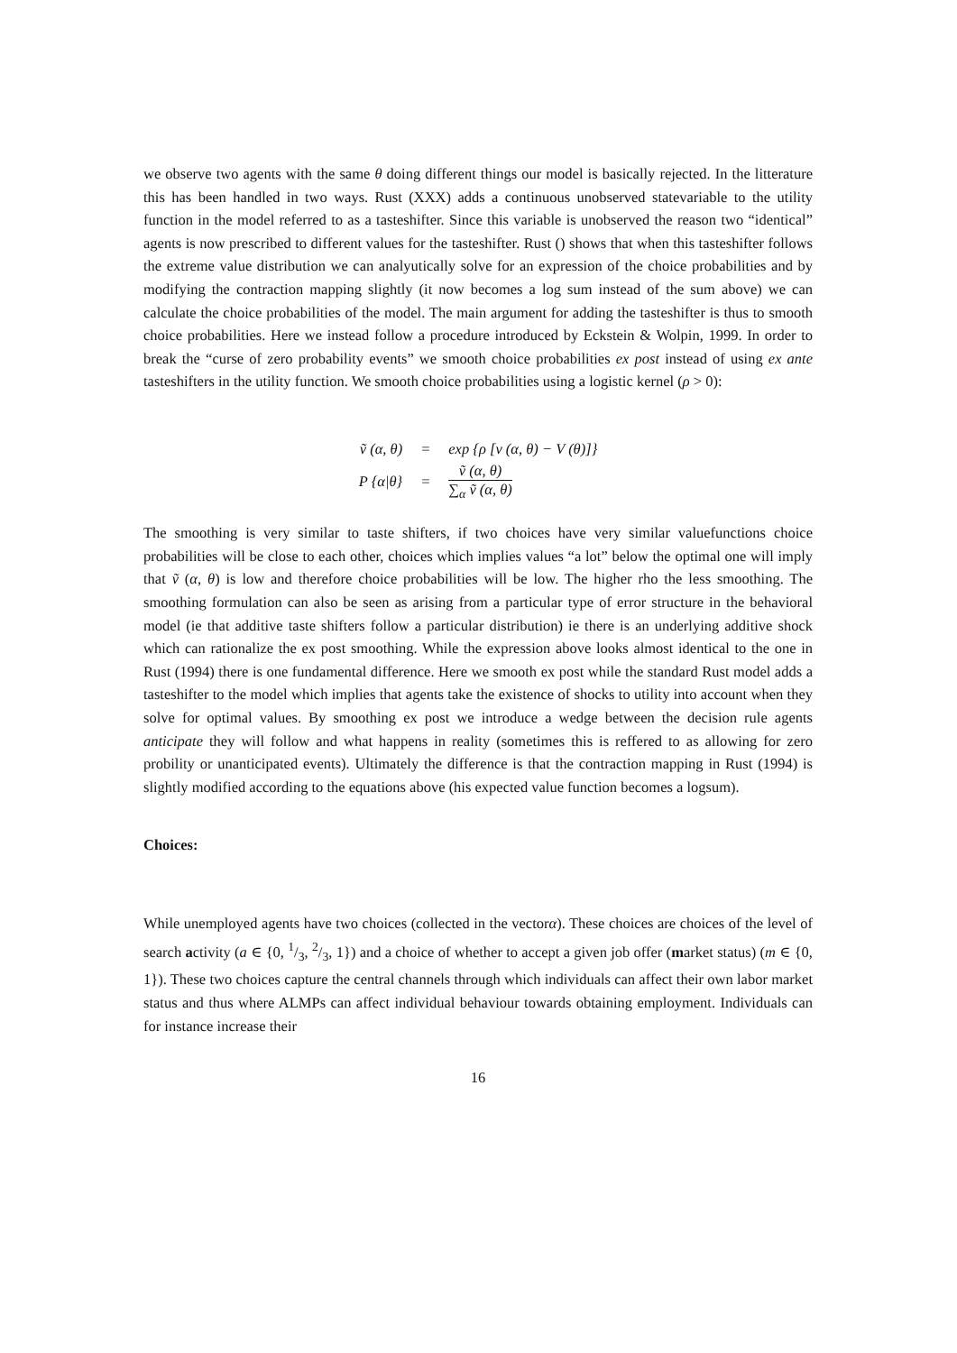we observe two agents with the same θ doing different things our model is basically rejected. In the litterature this has been handled in two ways. Rust (XXX) adds a continuous unobserved statevariable to the utility function in the model referred to as a tasteshifter. Since this variable is unobserved the reason two “identical” agents is now prescribed to different values for the tasteshifter. Rust () shows that when this tasteshifter follows the extreme value distribution we can analyutically solve for an expression of the choice probabilities and by modifying the contraction mapping slightly (it now becomes a log sum instead of the sum above) we can calculate the choice probabilities of the model. The main argument for adding the tasteshifter is thus to smooth choice probabilities. Here we instead follow a procedure introduced by Eckstein & Wolpin, 1999. In order to break the “curse of zero probability events” we smooth choice probabilities ex post instead of using ex ante tasteshifters in the utility function. We smooth choice probabilities using a logistic kernel (ρ > 0):
| ṽ (α, θ) | = | exp {ρ [v (α, θ) − V (θ)]} |
| P {α/θ} | = | ṽ (α, θ) ∑<sub>α</sub> ṽ (α, θ) |
The smoothing is very similar to taste shifters, if two choices have very similar valuefunctions choice probabilities will be close to each other, choices which implies values “a lot” below the optimal one will imply that ṽ (α, θ) is low and therefore choice probabilities will be low. The higher rho the less smoothing. The smoothing formulation can also be seen as arising from a particular type of error structure in the behavioral model (ie that additive taste shifters follow a particular distribution) ie there is an underlying additive shock which can rationalize the ex post smoothing. While the expression above looks almost identical to the one in Rust (1994) there is one fundamental difference. Here we smooth ex post while the standard Rust model adds a tasteshifter to the model which implies that agents take the existence of shocks to utility into account when they solve for optimal values. By smoothing ex post we introduce a wedge between the decision rule agents anticipate they will follow and what happens in reality (sometimes this is reffered to as allowing for zero probility or unanticipated events). Ultimately the difference is that the contraction mapping in Rust (1994) is slightly modified according to the equations above (his expected value function becomes a logsum).
Choices:
While unemployed agents have two choices (collected in the vectorα). These choices are choices of the level of search activity (a ∈ {0, 1/3, 2/3, 1}) and a choice of whether to accept a given job offer (market status) (m ∈ {0, 1}). These two choices capture the central channels through which individuals can affect their own labor market status and thus where ALMPs can affect individual behaviour towards obtaining employment. Individuals can for instance increase their
16